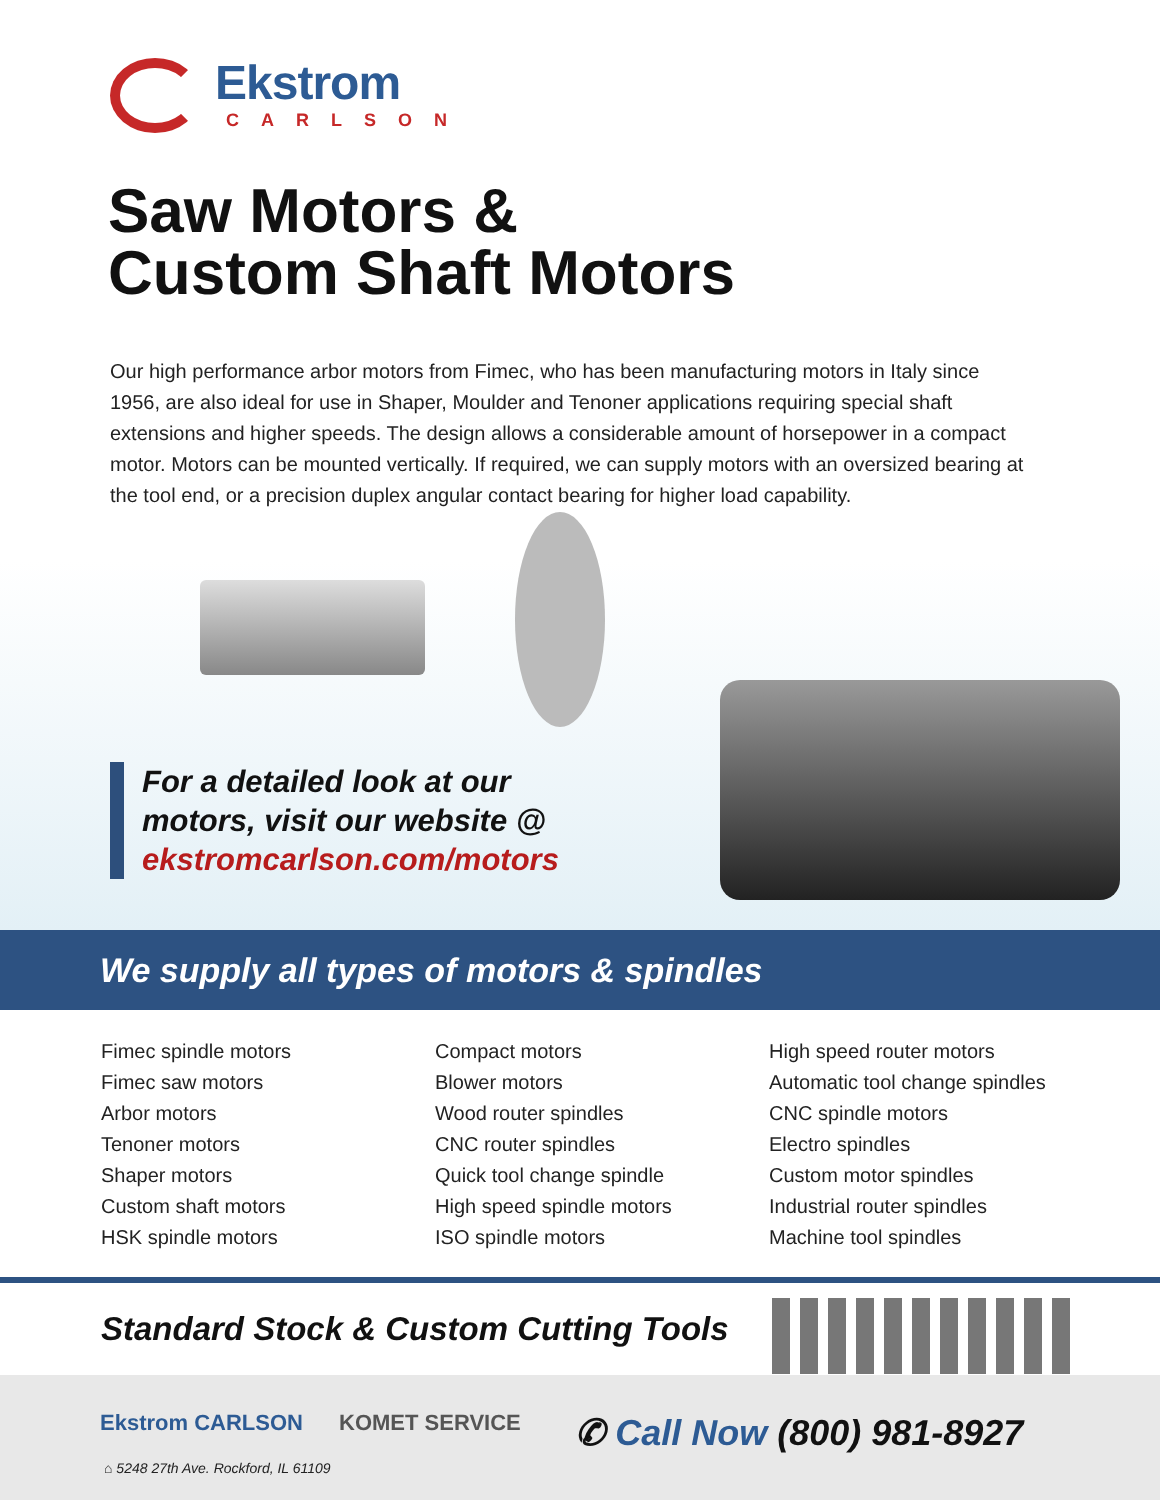Ekstrom
CARLSON
Saw Motors &
Custom Shaft Motors
Our high performance arbor motors from Fimec, who has been manufacturing motors in Italy since 1956, are also ideal for use in Shaper, Moulder and Tenoner applications requiring special shaft extensions and higher speeds. The design allows a considerable amount of horsepower in a compact motor. Motors can be mounted vertically. If required, we can supply motors with an oversized bearing at the tool end, or a precision duplex angular contact bearing for higher load capability.
For a detailed look at our
motors, visit our website @
ekstromcarlson.com/motors
We supply all types of motors & spindles
Fimec spindle motors
Fimec saw motors
Arbor motors
Tenoner motors
Shaper motors
Custom shaft motors
HSK spindle motors
Compact motors
Blower motors
Wood router spindles
CNC router spindles
Quick tool change spindle
High speed spindle motors
ISO spindle motors
High speed router motors
Automatic tool change spindles
CNC spindle motors
Electro spindles
Custom motor spindles
Industrial router spindles
Machine tool spindles
Standard Stock & Custom Cutting Tools
Ekstrom CARLSON KOMET SERVICE
⌂ 5248 27th Ave. Rockford, IL 61109
✆ Call Now (800) 981-8927